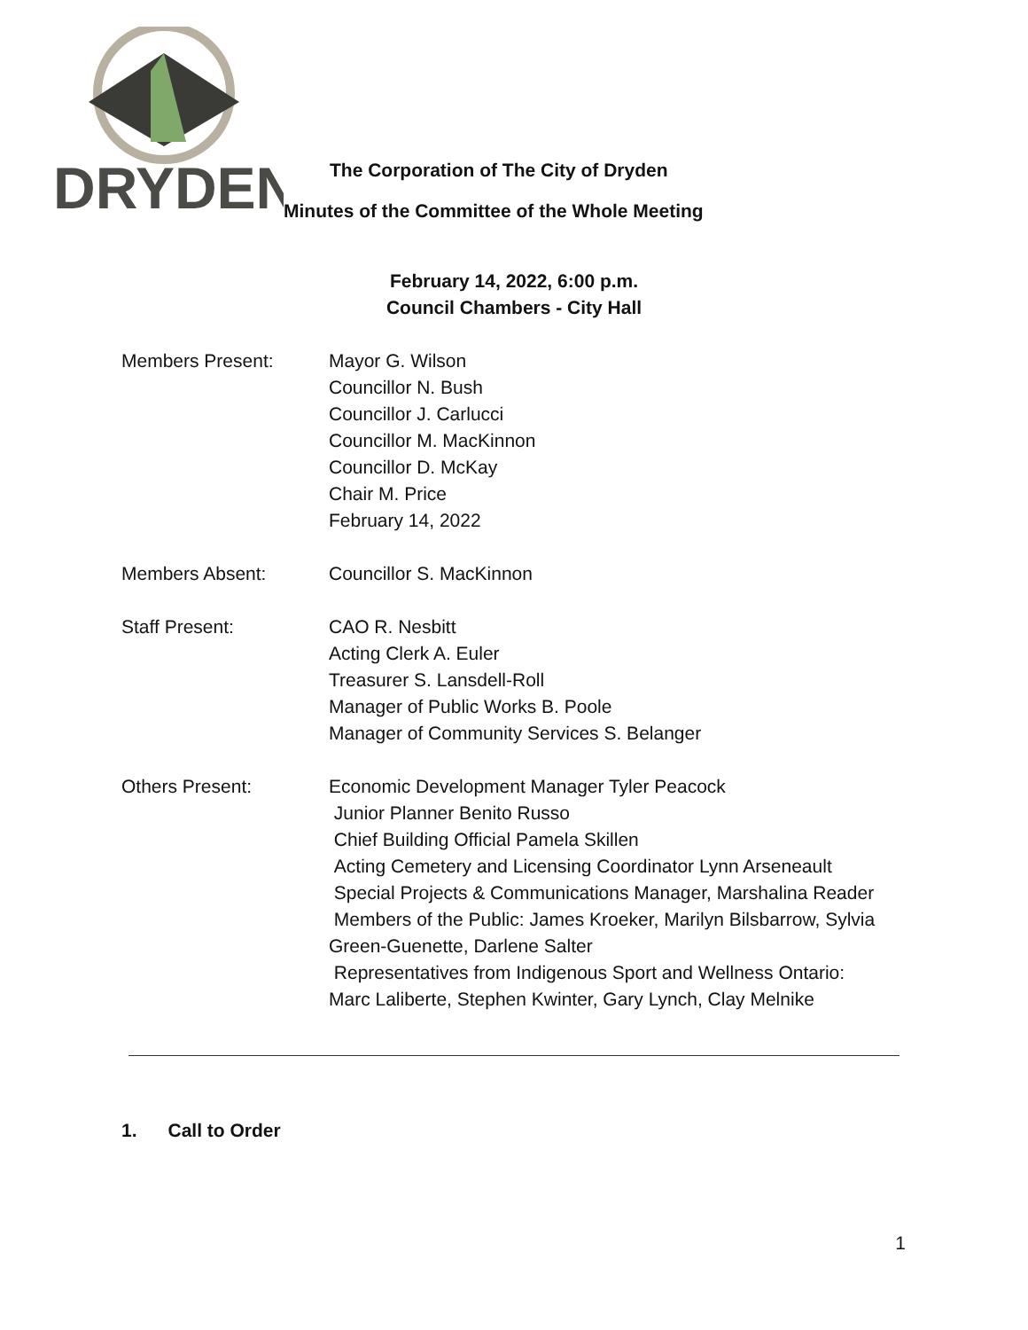DRYDEN
The Corporation of The City of Dryden
Minutes of the Committee of the Whole Meeting
February 14, 2022, 6:00 p.m.
Council Chambers - City Hall
Members Present: Mayor G. Wilson
Councillor N. Bush
Councillor J. Carlucci
Councillor M. MacKinnon
Councillor D. McKay
Chair M. Price
February 14, 2022
Members Absent: Councillor S. MacKinnon
Staff Present: CAO R. Nesbitt
Acting Clerk A. Euler
Treasurer S. Lansdell-Roll
Manager of Public Works B. Poole
Manager of Community Services S. Belanger
Others Present: Economic Development Manager Tyler Peacock
Junior Planner Benito Russo
Chief Building Official Pamela Skillen
Acting Cemetery and Licensing Coordinator Lynn Arseneault
Special Projects & Communications Manager, Marshalina Reader
Members of the Public: James Kroeker, Marilyn Bilsbarrow, Sylvia Green-Guenette, Darlene Salter
Representatives from Indigenous Sport and Wellness Ontario: Marc Laliberte, Stephen Kwinter, Gary Lynch, Clay Melnike
1. Call to Order
1